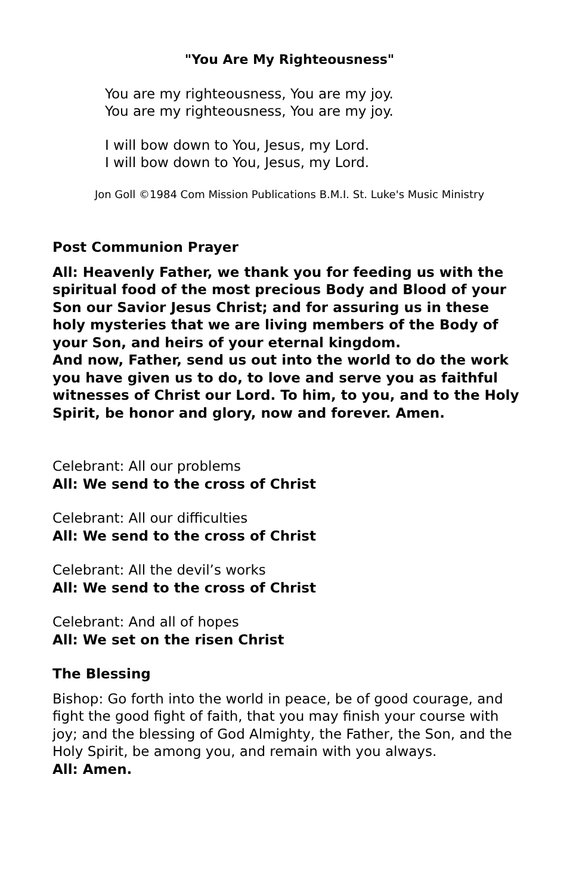"You Are My Righteousness"
You are my righteousness, You are my joy.
You are my righteousness, You are my joy.
I will bow down to You, Jesus, my Lord.
I will bow down to You, Jesus, my Lord.
Jon Goll ©1984 Com Mission Publications B.M.I. St. Luke's Music Ministry
Post Communion Prayer
All: Heavenly Father, we thank you for feeding us with the spiritual food of the most precious Body and Blood of your Son our Savior Jesus Christ; and for assuring us in these holy mysteries that we are living members of the Body of your Son, and heirs of your eternal kingdom.
And now, Father, send us out into the world to do the work you have given us to do, to love and serve you as faithful witnesses of Christ our Lord. To him, to you, and to the Holy Spirit, be honor and glory, now and forever. Amen.
Celebrant: All our problems
All: We send to the cross of Christ
Celebrant: All our difficulties
All: We send to the cross of Christ
Celebrant: All the devil’s works
All: We send to the cross of Christ
Celebrant: And all of hopes
All: We set on the risen Christ
The Blessing
Bishop: Go forth into the world in peace, be of good courage, and fight the good fight of faith, that you may finish your course with joy; and the blessing of God Almighty, the Father, the Son, and the Holy Spirit, be among you, and remain with you always.
All: Amen.